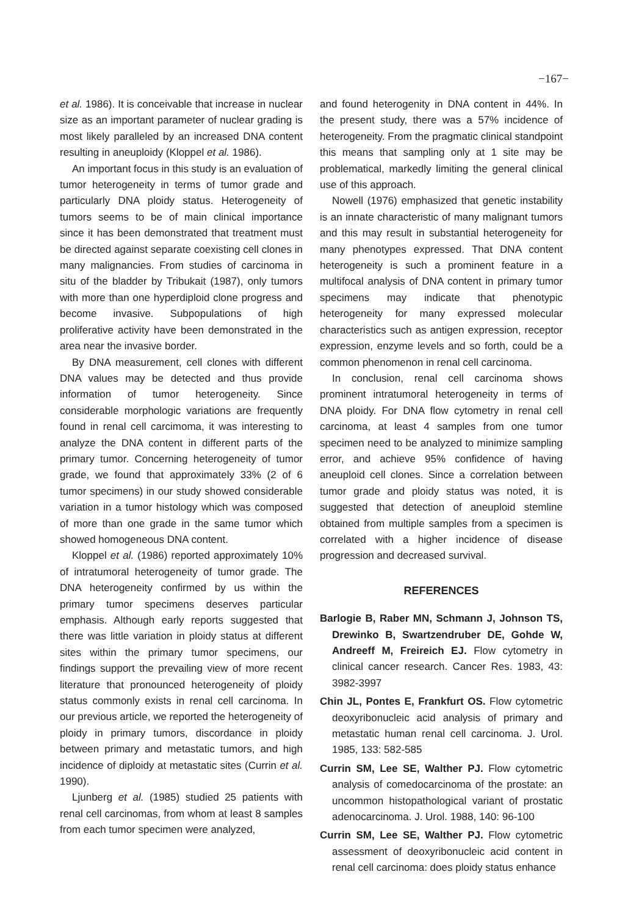−167−
et al. 1986). It is conceivable that increase in nuclear size as an important parameter of nuclear grading is most likely paralleled by an increased DNA content resulting in aneuploidy (Kloppel et al. 1986).
An important focus in this study is an evaluation of tumor heterogeneity in terms of tumor grade and particularly DNA ploidy status. Heterogeneity of tumors seems to be of main clinical importance since it has been demonstrated that treatment must be directed against separate coexisting cell clones in many malignancies. From studies of carcinoma in situ of the bladder by Tribukait (1987), only tumors with more than one hyperdiploid clone progress and become invasive. Subpopulations of high proliferative activity have been demonstrated in the area near the invasive border.
By DNA measurement, cell clones with different DNA values may be detected and thus provide information of tumor heterogeneity. Since considerable morphologic variations are frequently found in renal cell carcimoma, it was interesting to analyze the DNA content in different parts of the primary tumor. Concerning heterogeneity of tumor grade, we found that approximately 33% (2 of 6 tumor specimens) in our study showed considerable variation in a tumor histology which was composed of more than one grade in the same tumor which showed homogeneous DNA content.
Kloppel et al. (1986) reported approximately 10% of intratumoral heterogeneity of tumor grade. The DNA heterogeneity confirmed by us within the primary tumor specimens deserves particular emphasis. Although early reports suggested that there was little variation in ploidy status at different sites within the primary tumor specimens, our findings support the prevailing view of more recent literature that pronounced heterogeneity of ploidy status commonly exists in renal cell carcinoma. In our previous article, we reported the heterogeneity of ploidy in primary tumors, discordance in ploidy between primary and metastatic tumors, and high incidence of diploidy at metastatic sites (Currin et al. 1990).
Ljunberg et al. (1985) studied 25 patients with renal cell carcinomas, from whom at least 8 samples from each tumor specimen were analyzed,
and found heterogenity in DNA content in 44%. In the present study, there was a 57% incidence of heterogeneity. From the pragmatic clinical standpoint this means that sampling only at 1 site may be problematical, markedly limiting the general clinical use of this approach.
Nowell (1976) emphasized that genetic instability is an innate characteristic of many malignant tumors and this may result in substantial heterogeneity for many phenotypes expressed. That DNA content heterogeneity is such a prominent feature in a multifocal analysis of DNA content in primary tumor specimens may indicate that phenotypic heterogeneity for many expressed molecular characteristics such as antigen expression, receptor expression, enzyme levels and so forth, could be a common phenomenon in renal cell carcinoma.
In conclusion, renal cell carcinoma shows prominent intratumoral heterogeneity in terms of DNA ploidy. For DNA flow cytometry in renal cell carcinoma, at least 4 samples from one tumor specimen need to be analyzed to minimize sampling error, and achieve 95% confidence of having aneuploid cell clones. Since a correlation between tumor grade and ploidy status was noted, it is suggested that detection of aneuploid stemline obtained from multiple samples from a specimen is correlated with a higher incidence of disease progression and decreased survival.
REFERENCES
Barlogie B, Raber MN, Schmann J, Johnson TS, Drewinko B, Swartzendruber DE, Gohde W, Andreeff M, Freireich EJ. Flow cytometry in clinical cancer research. Cancer Res. 1983, 43: 3982-3997
Chin JL, Pontes E, Frankfurt OS. Flow cytometric deoxyribonucleic acid analysis of primary and metastatic human renal cell carcinoma. J. Urol. 1985, 133: 582-585
Currin SM, Lee SE, Walther PJ. Flow cytometric analysis of comedocarcinoma of the prostate: an uncommon histopathological variant of prostatic adenocarcinoma. J. Urol. 1988, 140: 96-100
Currin SM, Lee SE, Walther PJ. Flow cytometric assessment of deoxyribonucleic acid content in renal cell carcinoma: does ploidy status enhance